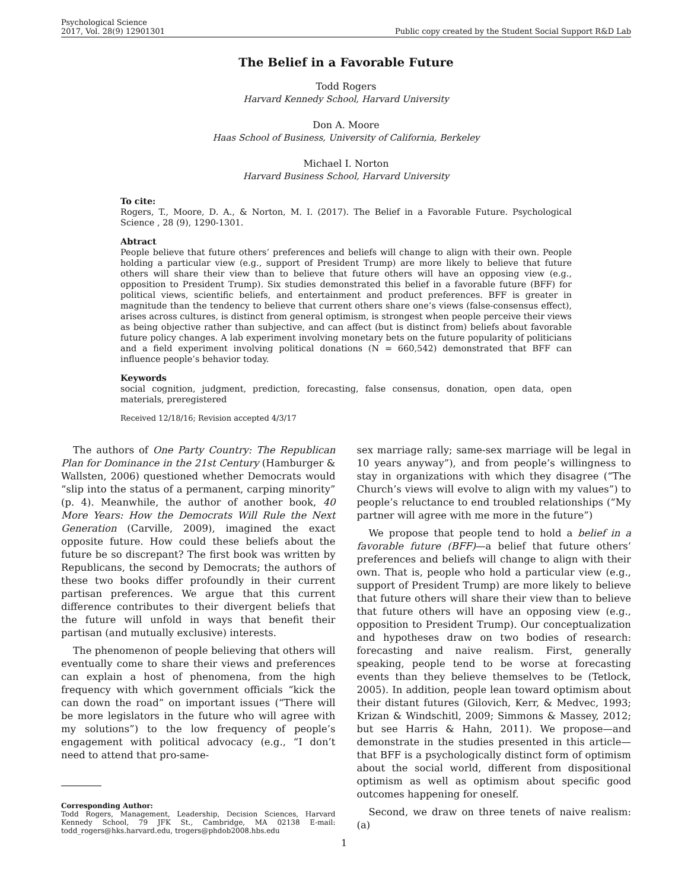Psychological Science
2017, Vol. 28(9) 12901301
Public copy created by the Student Social Support R&D Lab
The Belief in a Favorable Future
Todd Rogers
Harvard Kennedy School, Harvard University
Don A. Moore
Haas School of Business, University of California, Berkeley
Michael I. Norton
Harvard Business School, Harvard University
To cite:
Rogers, T., Moore, D. A., & Norton, M. I. (2017). The Belief in a Favorable Future. Psychological Science , 28 (9), 1290-1301.
Abtract
People believe that future others’ preferences and beliefs will change to align with their own. People holding a particular view (e.g., support of President Trump) are more likely to believe that future others will share their view than to believe that future others will have an opposing view (e.g., opposition to President Trump). Six studies demonstrated this belief in a favorable future (BFF) for political views, scientific beliefs, and entertainment and product preferences. BFF is greater in magnitude than the tendency to believe that current others share one’s views (false-consensus effect), arises across cultures, is distinct from general optimism, is strongest when people perceive their views as being objective rather than subjective, and can affect (but is distinct from) beliefs about favorable future policy changes. A lab experiment involving monetary bets on the future popularity of politicians and a field experiment involving political donations (N = 660,542) demonstrated that BFF can influence people’s behavior today.
Keywords
social cognition, judgment, prediction, forecasting, false consensus, donation, open data, open materials, preregistered
Received 12/18/16; Revision accepted 4/3/17
The authors of One Party Country: The Republican Plan for Dominance in the 21st Century (Hamburger & Wallsten, 2006) questioned whether Democrats would “slip into the status of a permanent, carping minority” (p. 4). Meanwhile, the author of another book, 40 More Years: How the Democrats Will Rule the Next Generation (Carville, 2009), imagined the exact opposite future. How could these beliefs about the future be so discrepant? The first book was written by Republicans, the second by Democrats; the authors of these two books differ profoundly in their current partisan preferences. We argue that this current difference contributes to their divergent beliefs that the future will unfold in ways that benefit their partisan (and mutually exclusive) interests.
The phenomenon of people believing that others will eventually come to share their views and preferences can explain a host of phenomena, from the high frequency with which government officials “kick the can down the road” on important issues (“There will be more legislators in the future who will agree with my solutions”) to the low frequency of people’s engagement with political advocacy (e.g., “I don’t need to attend that pro-same-
Corresponding Author:
Todd Rogers, Management, Leadership, Decision Sciences, Harvard Kennedy School, 79 JFK St., Cambridge, MA 02138 E-mail: todd_rogers@hks.harvard.edu, trogers@phdob2008.hbs.edu
sex marriage rally; same-sex marriage will be legal in 10 years anyway”), and from people’s willingness to stay in organizations with which they disagree (“The Church’s views will evolve to align with my values”) to people’s reluctance to end troubled relationships (“My partner will agree with me more in the future”)
We propose that people tend to hold a belief in a favorable future (BFF)—a belief that future others’ preferences and beliefs will change to align with their own. That is, people who hold a particular view (e.g., support of President Trump) are more likely to believe that future others will share their view than to believe that future others will have an opposing view (e.g., opposition to President Trump). Our conceptualization and hypotheses draw on two bodies of research: forecasting and naive realism. First, generally speaking, people tend to be worse at forecasting events than they believe themselves to be (Tetlock, 2005). In addition, people lean toward optimism about their distant futures (Gilovich, Kerr, & Medvec, 1993; Krizan & Windschitl, 2009; Simmons & Massey, 2012; but see Harris & Hahn, 2011). We propose—and demonstrate in the studies presented in this article—that BFF is a psychologically distinct form of optimism about the social world, different from dispositional optimism as well as optimism about specific good outcomes happening for oneself.
Second, we draw on three tenets of naive realism: (a)
1